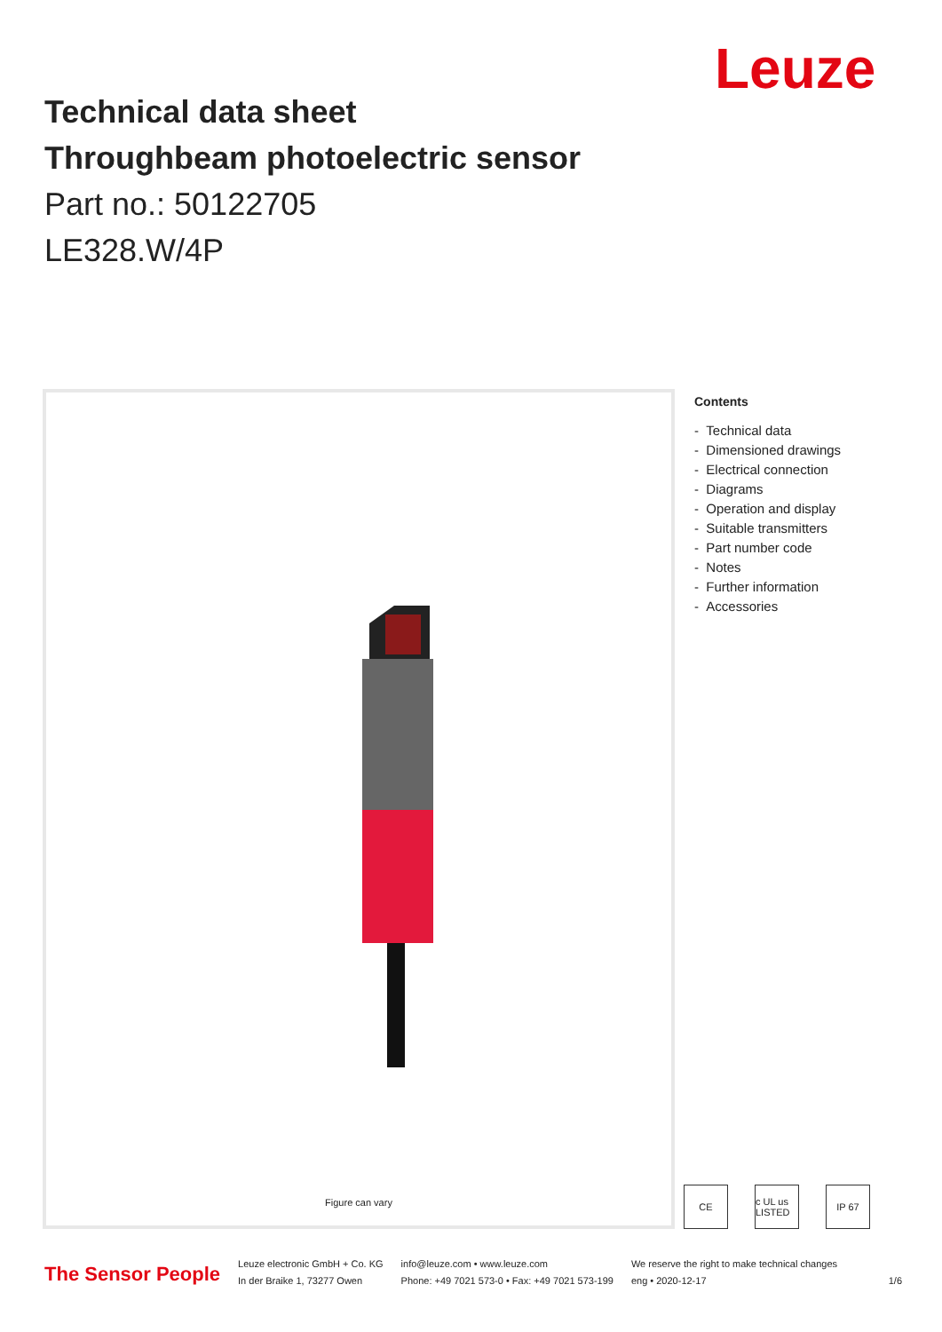Leuze
Technical data sheet
Throughbeam photoelectric sensor
Part no.: 50122705
LE328.W/4P
Figure can vary
Contents
- Technical data
- Dimensioned drawings
- Electrical connection
- Diagrams
- Operation and display
- Suitable transmitters
- Part number code
- Notes
- Further information
- Accessories
CE c UL us LISTED
IP 67
The Sensor People
Leuze electronic GmbH + Co. KG
In der Braike 1, 73277 Owen
info@leuze.com • www.leuze.com
Phone: +49 7021 573-0 • Fax: +49 7021 573-199
We reserve the right to make technical changes
eng • 2020-12-17 1/6